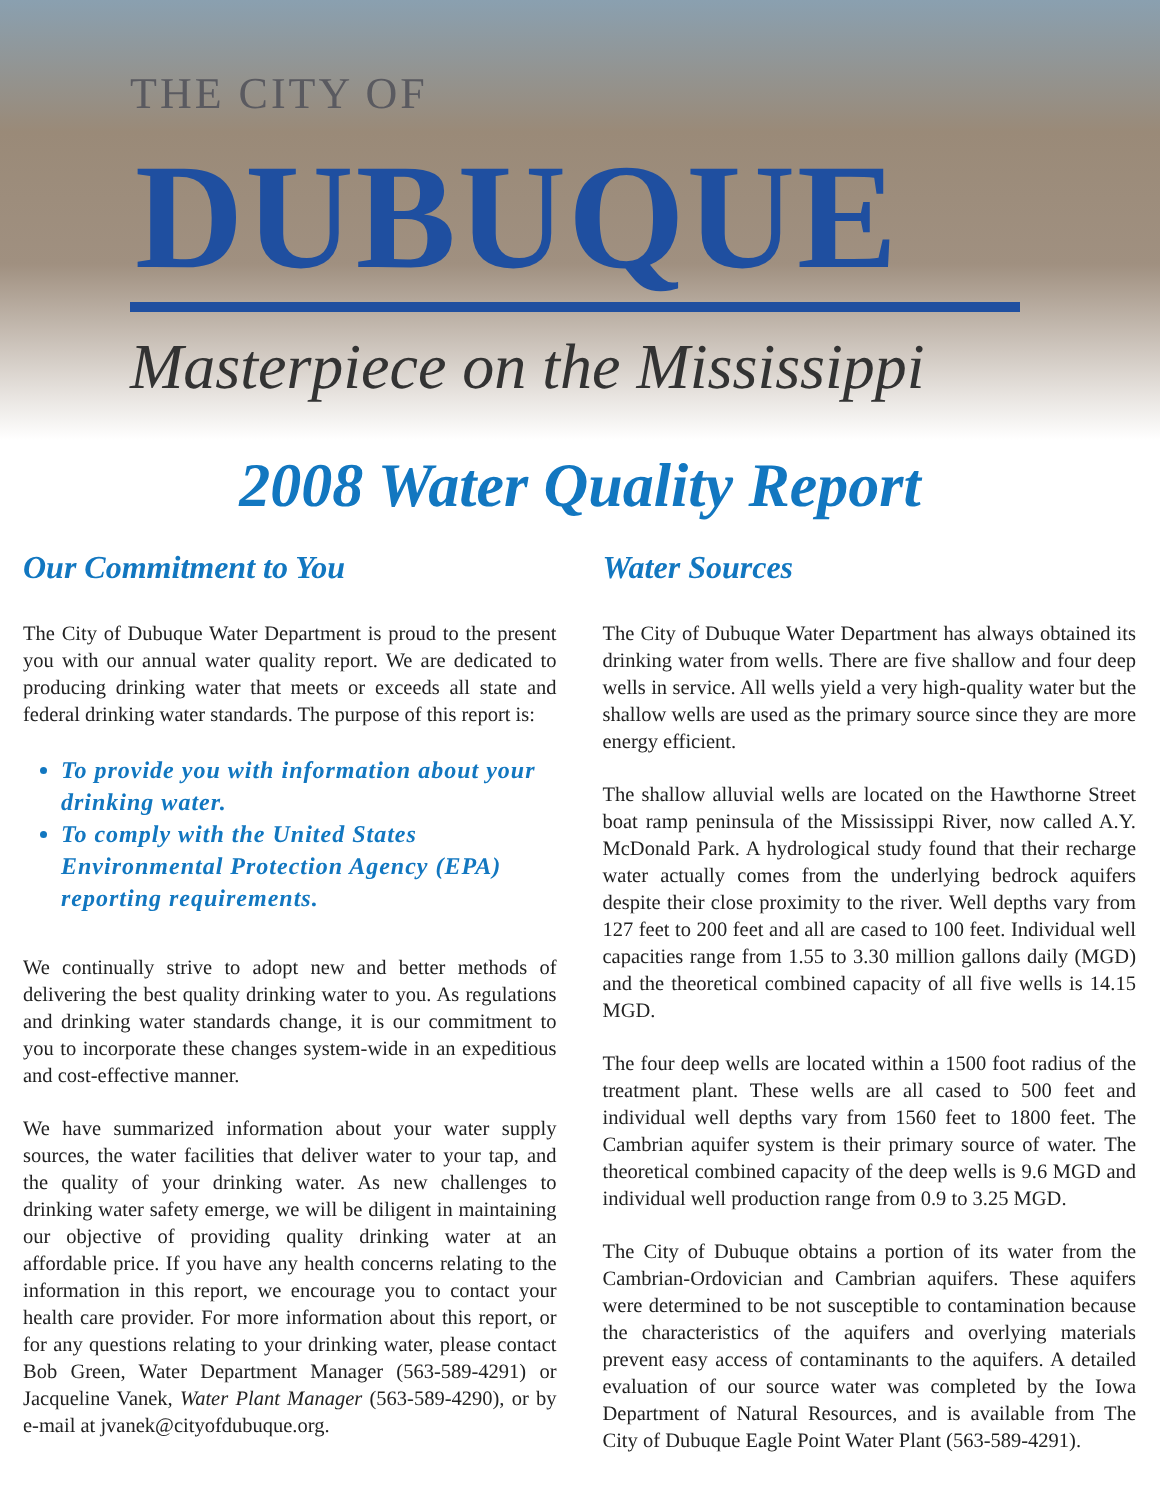THE CITY OF
DUBUQUE
Masterpiece on the Mississippi
2008 Water Quality Report
Our Commitment to You
The City of Dubuque Water Department is proud to the present you with our annual water quality report. We are dedicated to producing drinking water that meets or exceeds all state and federal drinking water standards. The purpose of this report is:
To provide you with information about your drinking water.
To comply with the United States Environmental Protection Agency (EPA) reporting requirements.
We continually strive to adopt new and better methods of delivering the best quality drinking water to you. As regulations and drinking water standards change, it is our commitment to you to incorporate these changes system-wide in an expeditious and cost-effective manner.
We have summarized information about your water supply sources, the water facilities that deliver water to your tap, and the quality of your drinking water. As new challenges to drinking water safety emerge, we will be diligent in maintaining our objective of providing quality drinking water at an affordable price. If you have any health concerns relating to the information in this report, we encourage you to contact your health care provider. For more information about this report, or for any questions relating to your drinking water, please contact Bob Green, Water Department Manager (563-589-4291) or Jacqueline Vanek, Water Plant Manager (563-589-4290), or by e-mail at jvanek@cityofdubuque.org.
Water Sources
The City of Dubuque Water Department has always obtained its drinking water from wells. There are five shallow and four deep wells in service. All wells yield a very high-quality water but the shallow wells are used as the primary source since they are more energy efficient.
The shallow alluvial wells are located on the Hawthorne Street boat ramp peninsula of the Mississippi River, now called A.Y. McDonald Park. A hydrological study found that their recharge water actually comes from the underlying bedrock aquifers despite their close proximity to the river. Well depths vary from 127 feet to 200 feet and all are cased to 100 feet. Individual well capacities range from 1.55 to 3.30 million gallons daily (MGD) and the theoretical combined capacity of all five wells is 14.15 MGD.
The four deep wells are located within a 1500 foot radius of the treatment plant. These wells are all cased to 500 feet and individual well depths vary from 1560 feet to 1800 feet. The Cambrian aquifer system is their primary source of water. The theoretical combined capacity of the deep wells is 9.6 MGD and individual well production range from 0.9 to 3.25 MGD.
The City of Dubuque obtains a portion of its water from the Cambrian-Ordovician and Cambrian aquifers. These aquifers were determined to be not susceptible to contamination because the characteristics of the aquifers and overlying materials prevent easy access of contaminants to the aquifers. A detailed evaluation of our source water was completed by the Iowa Department of Natural Resources, and is available from The City of Dubuque Eagle Point Water Plant (563-589-4291).